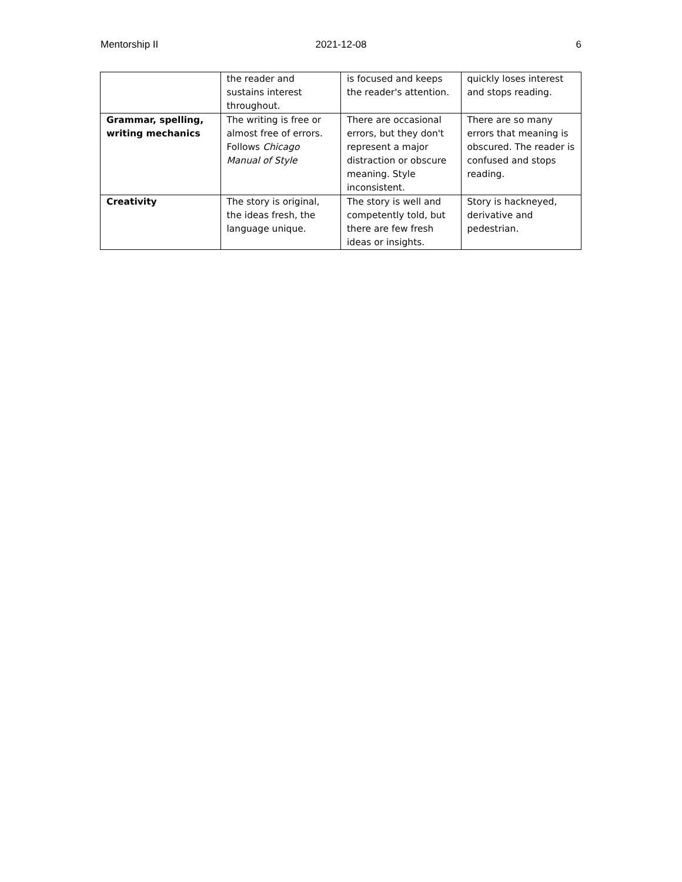Mentorship II 2021-12-08 6
| | the reader and sustains interest throughout. | is focused and keeps the reader's attention. | quickly loses interest and stops reading. |
| Grammar, spelling, writing mechanics | The writing is free or almost free of errors. Follows Chicago Manual of Style | There are occasional errors, but they don't represent a major distraction or obscure meaning. Style inconsistent. | There are so many errors that meaning is obscured. The reader is confused and stops reading. |
| Creativity | The story is original, the ideas fresh, the language unique. | The story is well and competently told, but there are few fresh ideas or insights. | Story is hackneyed, derivative and pedestrian. |